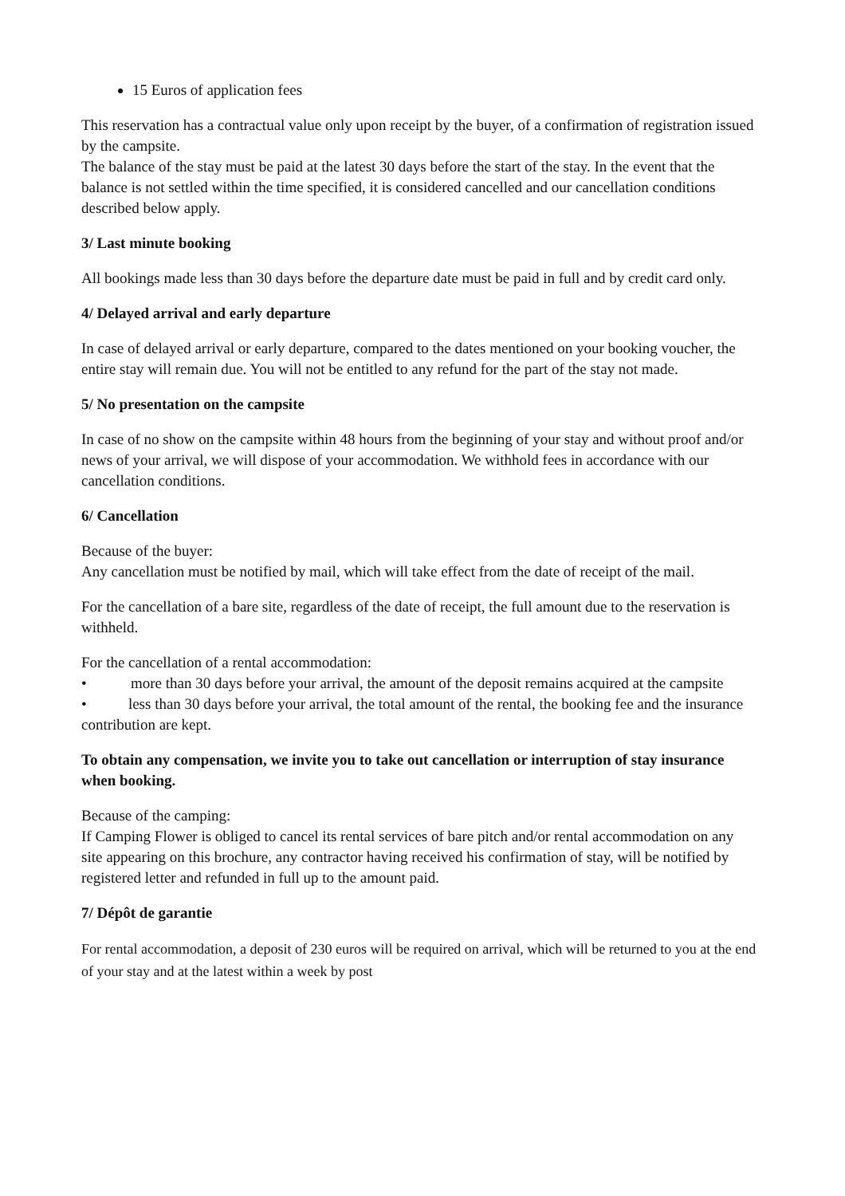15 Euros of application fees
This reservation has a contractual value only upon receipt by the buyer, of a confirmation of registration issued by the campsite.
The balance of the stay must be paid at the latest 30 days before the start of the stay. In the event that the balance is not settled within the time specified, it is considered cancelled and our cancellation conditions described below apply.
3/ Last minute booking
All bookings made less than 30 days before the departure date must be paid in full and by credit card only.
4/ Delayed arrival and early departure
In case of delayed arrival or early departure, compared to the dates mentioned on your booking voucher, the entire stay will remain due. You will not be entitled to any refund for the part of the stay not made.
5/ No presentation on the campsite
In case of no show on the campsite within 48 hours from the beginning of your stay and without proof and/or news of your arrival, we will dispose of your accommodation. We withhold fees in accordance with our cancellation conditions.
6/ Cancellation
Because of the buyer:
Any cancellation must be notified by mail, which will take effect from the date of receipt of the mail.
For the cancellation of a bare site, regardless of the date of receipt, the full amount due to the reservation is withheld.
For the cancellation of a rental accommodation:
• more than 30 days before your arrival, the amount of the deposit remains acquired at the campsite
• less than 30 days before your arrival, the total amount of the rental, the booking fee and the insurance contribution are kept.
To obtain any compensation, we invite you to take out cancellation or interruption of stay insurance when booking.
Because of the camping:
If Camping Flower is obliged to cancel its rental services of bare pitch and/or rental accommodation on any site appearing on this brochure, any contractor having received his confirmation of stay, will be notified by registered letter and refunded in full up to the amount paid.
7/ Dépôt de garantie
For rental accommodation, a deposit of 230 euros will be required on arrival, which will be returned to you at the end of your stay and at the latest within a week by post